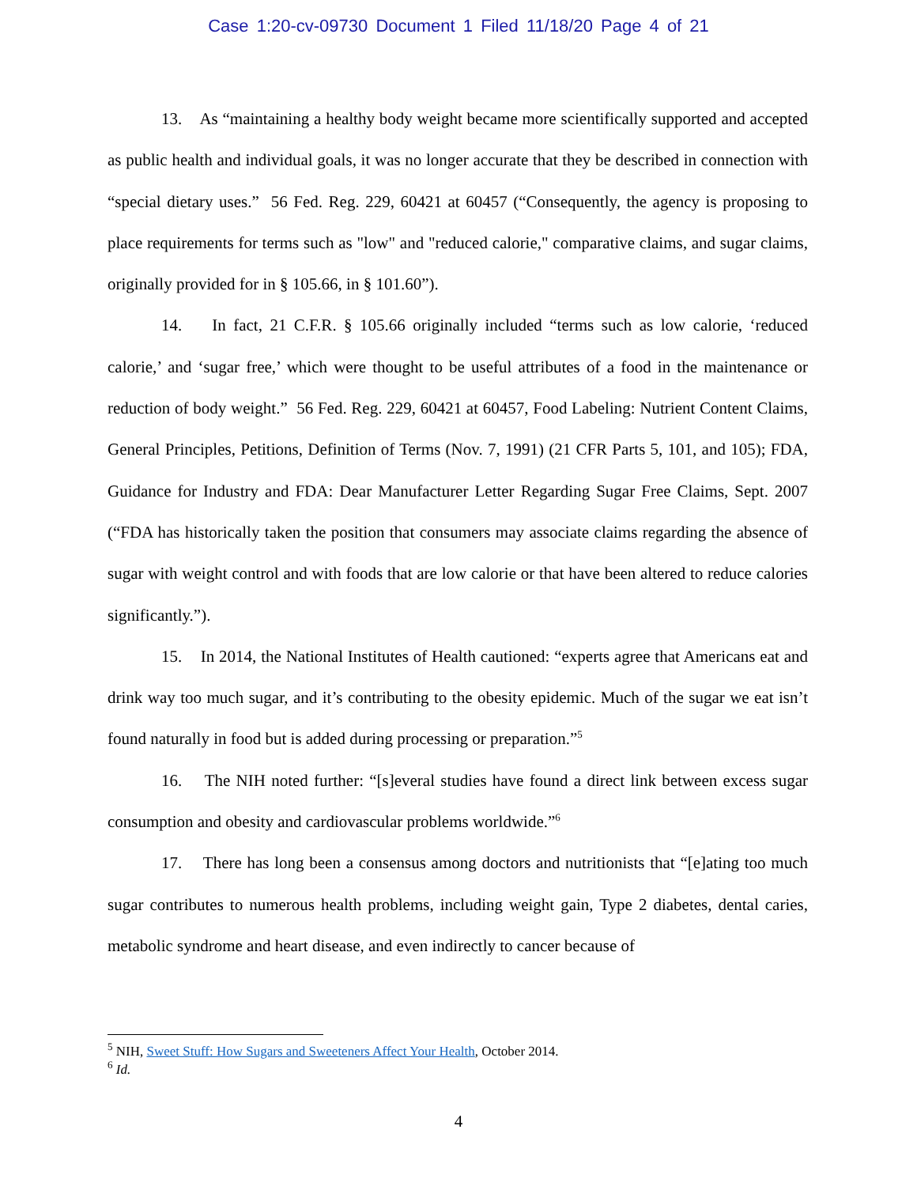Case 1:20-cv-09730 Document 1 Filed 11/18/20 Page 4 of 21
13. As “maintaining a healthy body weight became more scientifically supported and accepted as public health and individual goals, it was no longer accurate that they be described in connection with “special dietary uses.” 56 Fed. Reg. 229, 60421 at 60457 (“Consequently, the agency is proposing to place requirements for terms such as "low" and "reduced calorie," comparative claims, and sugar claims, originally provided for in § 105.66, in § 101.60”).
14. In fact, 21 C.F.R. § 105.66 originally included “terms such as low calorie, ‘reduced calorie,’ and ‘sugar free,’ which were thought to be useful attributes of a food in the maintenance or reduction of body weight.” 56 Fed. Reg. 229, 60421 at 60457, Food Labeling: Nutrient Content Claims, General Principles, Petitions, Definition of Terms (Nov. 7, 1991) (21 CFR Parts 5, 101, and 105); FDA, Guidance for Industry and FDA: Dear Manufacturer Letter Regarding Sugar Free Claims, Sept. 2007 (“FDA has historically taken the position that consumers may associate claims regarding the absence of sugar with weight control and with foods that are low calorie or that have been altered to reduce calories significantly.”).
15. In 2014, the National Institutes of Health cautioned: “experts agree that Americans eat and drink way too much sugar, and it’s contributing to the obesity epidemic. Much of the sugar we eat isn’t found naturally in food but is added during processing or preparation.”<sup>5</sup>
16. The NIH noted further: “[s]everal studies have found a direct link between excess sugar consumption and obesity and cardiovascular problems worldwide.”<sup>6</sup>
17. There has long been a consensus among doctors and nutritionists that “[e]ating too much sugar contributes to numerous health problems, including weight gain, Type 2 diabetes, dental caries, metabolic syndrome and heart disease, and even indirectly to cancer because of
<sup>5</sup> NIH, Sweet Stuff: How Sugars and Sweeteners Affect Your Health, October 2014.
<sup>6</sup> Id.
4